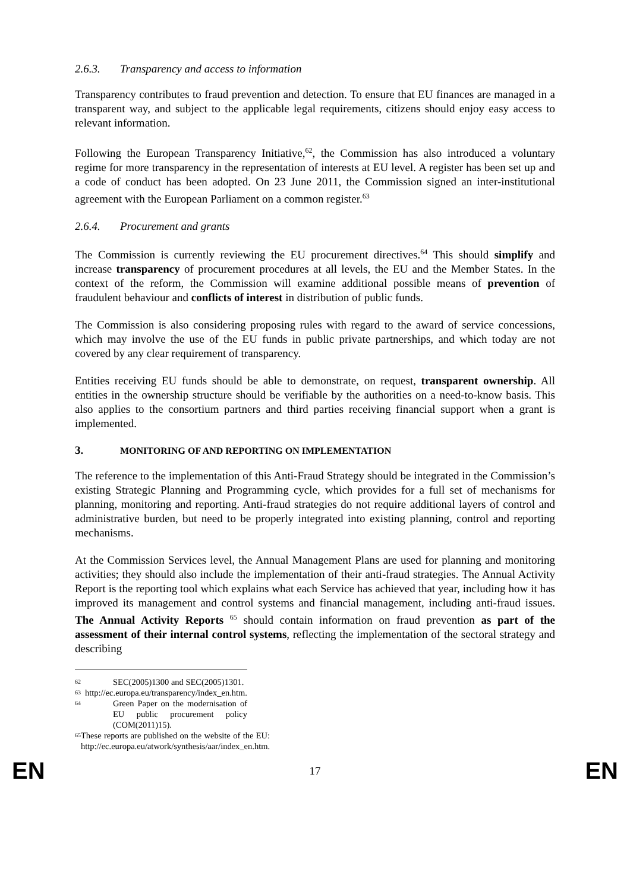2.6.3. Transparency and access to information
Transparency contributes to fraud prevention and detection. To ensure that EU finances are managed in a transparent way, and subject to the applicable legal requirements, citizens should enjoy easy access to relevant information.
Following the European Transparency Initiative,<sup>62</sup>, the Commission has also introduced a voluntary regime for more transparency in the representation of interests at EU level. A register has been set up and a code of conduct has been adopted. On 23 June 2011, the Commission signed an inter-institutional agreement with the European Parliament on a common register.<sup>63</sup>
2.6.4. Procurement and grants
The Commission is currently reviewing the EU procurement directives.<sup>64</sup> This should simplify and increase transparency of procurement procedures at all levels, the EU and the Member States. In the context of the reform, the Commission will examine additional possible means of prevention of fraudulent behaviour and conflicts of interest in distribution of public funds.
The Commission is also considering proposing rules with regard to the award of service concessions, which may involve the use of the EU funds in public private partnerships, and which today are not covered by any clear requirement of transparency.
Entities receiving EU funds should be able to demonstrate, on request, transparent ownership. All entities in the ownership structure should be verifiable by the authorities on a need-to-know basis. This also applies to the consortium partners and third parties receiving financial support when a grant is implemented.
3. MONITORING OF AND REPORTING ON IMPLEMENTATION
The reference to the implementation of this Anti-Fraud Strategy should be integrated in the Commission’s existing Strategic Planning and Programming cycle, which provides for a full set of mechanisms for planning, monitoring and reporting. Anti-fraud strategies do not require additional layers of control and administrative burden, but need to be properly integrated into existing planning, control and reporting mechanisms.
At the Commission Services level, the Annual Management Plans are used for planning and monitoring activities; they should also include the implementation of their anti-fraud strategies. The Annual Activity Report is the reporting tool which explains what each Service has achieved that year, including how it has improved its management and control systems and financial management, including anti-fraud issues. The Annual Activity Reports <sup>65</sup> should contain information on fraud prevention as part of the assessment of their internal control systems, reflecting the implementation of the sectoral strategy and describing
62 SEC(2005)1300 and SEC(2005)1301.
63 http://ec.europa.eu/transparency/index_en.htm.
64 Green Paper on the modernisation of EU public procurement policy (COM(2011)15).
65 These reports are published on the website of the EU: http://ec.europa.eu/atwork/synthesis/aar/index_en.htm.
EN 17 EN